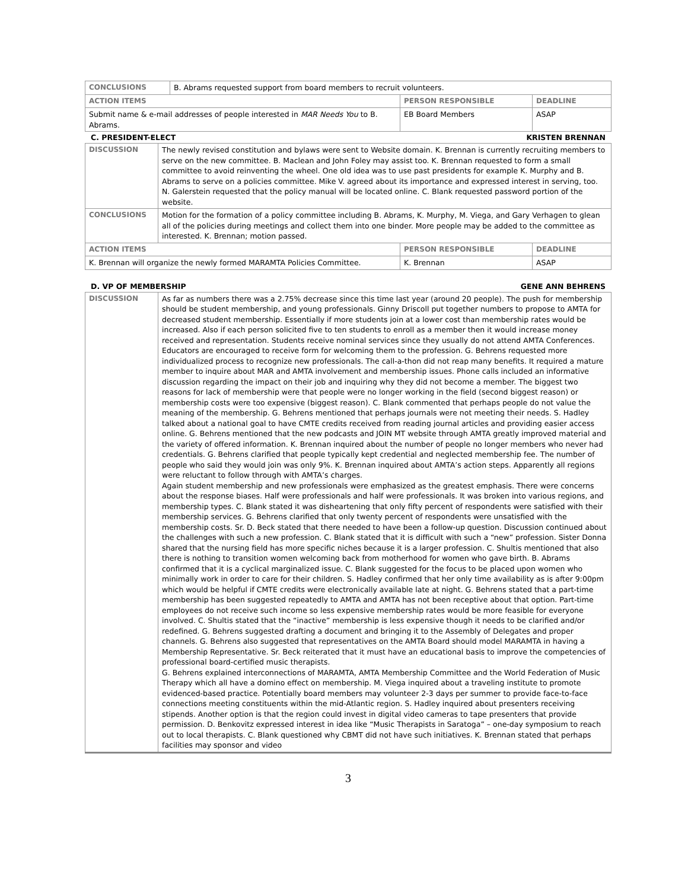| CONCLUSIONS | B. Abrams requested support from board members to recruit volunteers. | | |
| ACTION ITEMS | | PERSON RESPONSIBLE | DEADLINE |
| Submit name & e-mail addresses of people interested in MAR Needs You to B. Abrams. | | EB Board Members | ASAP |
C. PRESIDENT-ELECT KRISTEN BRENNAN
| DISCUSSION | The newly revised constitution and bylaws were sent to Website domain. K. Brennan is currently recruiting members to serve on the new committee. B. Maclean and John Foley may assist too. K. Brennan requested to form a small committee to avoid reinventing the wheel. One old idea was to use past presidents for example K. Murphy and B. Abrams to serve on a policies committee. Mike V. agreed about its importance and expressed interest in serving, too. N. Galerstein requested that the policy manual will be located online. C. Blank requested password portion of the website. | | |
| CONCLUSIONS | Motion for the formation of a policy committee including B. Abrams, K. Murphy, M. Viega, and Gary Verhagen to glean all of the policies during meetings and collect them into one binder. More people may be added to the committee as interested. K. Brennan; motion passed. | | |
| ACTION ITEMS | | PERSON RESPONSIBLE | DEADLINE |
| K. Brennan will organize the newly formed MARAMTA Policies Committee. | | K. Brennan | ASAP |
D. VP OF MEMBERSHIP GENE ANN BEHRENS
| DISCUSSION | As far as numbers there was a 2.75% decrease since this time last year (around 20 people). The push for membership should be student membership, and young professionals. Ginny Driscoll put together numbers to propose to AMTA for decreased student membership. Essentially if more students join at a lower cost than membership rates would be increased. Also if each person solicited five to ten students to enroll as a member then it would increase money received and representation. Students receive nominal services since they usually do not attend AMTA Conferences. Educators are encouraged to receive form for welcoming them to the profession. G. Behrens requested more individualized process to recognize new professionals. The call-a-thon did not reap many benefits. It required a mature member to inquire about MAR and AMTA involvement and membership issues. Phone calls included an informative discussion regarding the impact on their job and inquiring why they did not become a member. The biggest two reasons for lack of membership were that people were no longer working in the field (second biggest reason) or membership costs were too expensive (biggest reason). C. Blank commented that perhaps people do not value the meaning of the membership. G. Behrens mentioned that perhaps journals were not meeting their needs. S. Hadley talked about a national goal to have CMTE credits received from reading journal articles and providing easier access online. G. Behrens mentioned that the new podcasts and JOIN MT website through AMTA greatly improved material and the variety of offered information. K. Brennan inquired about the number of people no longer members who never had credentials. G. Behrens clarified that people typically kept credential and neglected membership fee. The number of people who said they would join was only 9%. K. Brennan inquired about AMTA’s action steps. Apparently all regions were reluctant to follow through with AMTA’s charges. Again student membership and new professionals were emphasized as the greatest emphasis. There were concerns about the response biases. Half were professionals and half were professionals. It was broken into various regions, and membership types. C. Blank stated it was disheartening that only fifty percent of respondents were satisfied with their membership services. G. Behrens clarified that only twenty percent of respondents were unsatisfied with the membership costs. Sr. D. Beck stated that there needed to have been a follow-up question. Discussion continued about the challenges with such a new profession. C. Blank stated that it is difficult with such a “new” profession. Sister Donna shared that the nursing field has more specific niches because it is a larger profession. C. Shultis mentioned that also there is nothing to transition women welcoming back from motherhood for women who gave birth. B. Abrams confirmed that it is a cyclical marginalized issue. C. Blank suggested for the focus to be placed upon women who minimally work in order to care for their children. S. Hadley confirmed that her only time availability as is after 9:00pm which would be helpful if CMTE credits were electronically available late at night. G. Behrens stated that a part-time membership has been suggested repeatedly to AMTA and AMTA has not been receptive about that option. Part-time employees do not receive such income so less expensive membership rates would be more feasible for everyone involved. C. Shultis stated that the “inactive” membership is less expensive though it needs to be clarified and/or redefined. G. Behrens suggested drafting a document and bringing it to the Assembly of Delegates and proper channels. G. Behrens also suggested that representatives on the AMTA Board should model MARAMTA in having a Membership Representative. Sr. Beck reiterated that it must have an educational basis to improve the competencies of professional board-certified music therapists. G. Behrens explained interconnections of MARAMTA, AMTA Membership Committee and the World Federation of Music Therapy which all have a domino effect on membership. M. Viega inquired about a traveling institute to promote evidenced-based practice. Potentially board members may volunteer 2-3 days per summer to provide face-to-face connections meeting constituents within the mid-Atlantic region. S. Hadley inquired about presenters receiving stipends. Another option is that the region could invest in digital video cameras to tape presenters that provide permission. D. Benkovitz expressed interest in idea like “Music Therapists in Saratoga” – one-day symposium to reach out to local therapists. C. Blank questioned why CBMT did not have such initiatives. K. Brennan stated that perhaps facilities may sponsor and video |
3